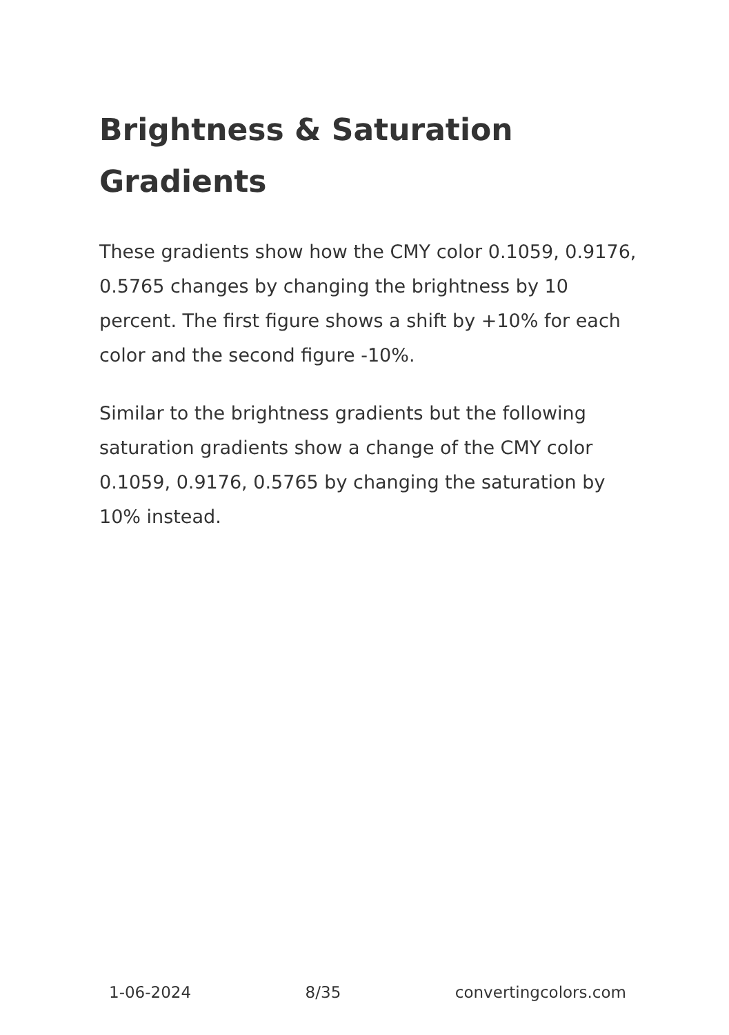Brightness & Saturation Gradients
These gradients show how the CMY color 0.1059, 0.9176, 0.5765 changes by changing the brightness by 10 percent. The first figure shows a shift by +10% for each color and the second figure -10%.
Similar to the brightness gradients but the following saturation gradients show a change of the CMY color 0.1059, 0.9176, 0.5765 by changing the saturation by 10% instead.
1-06-2024 8/35 convertingcolors.com